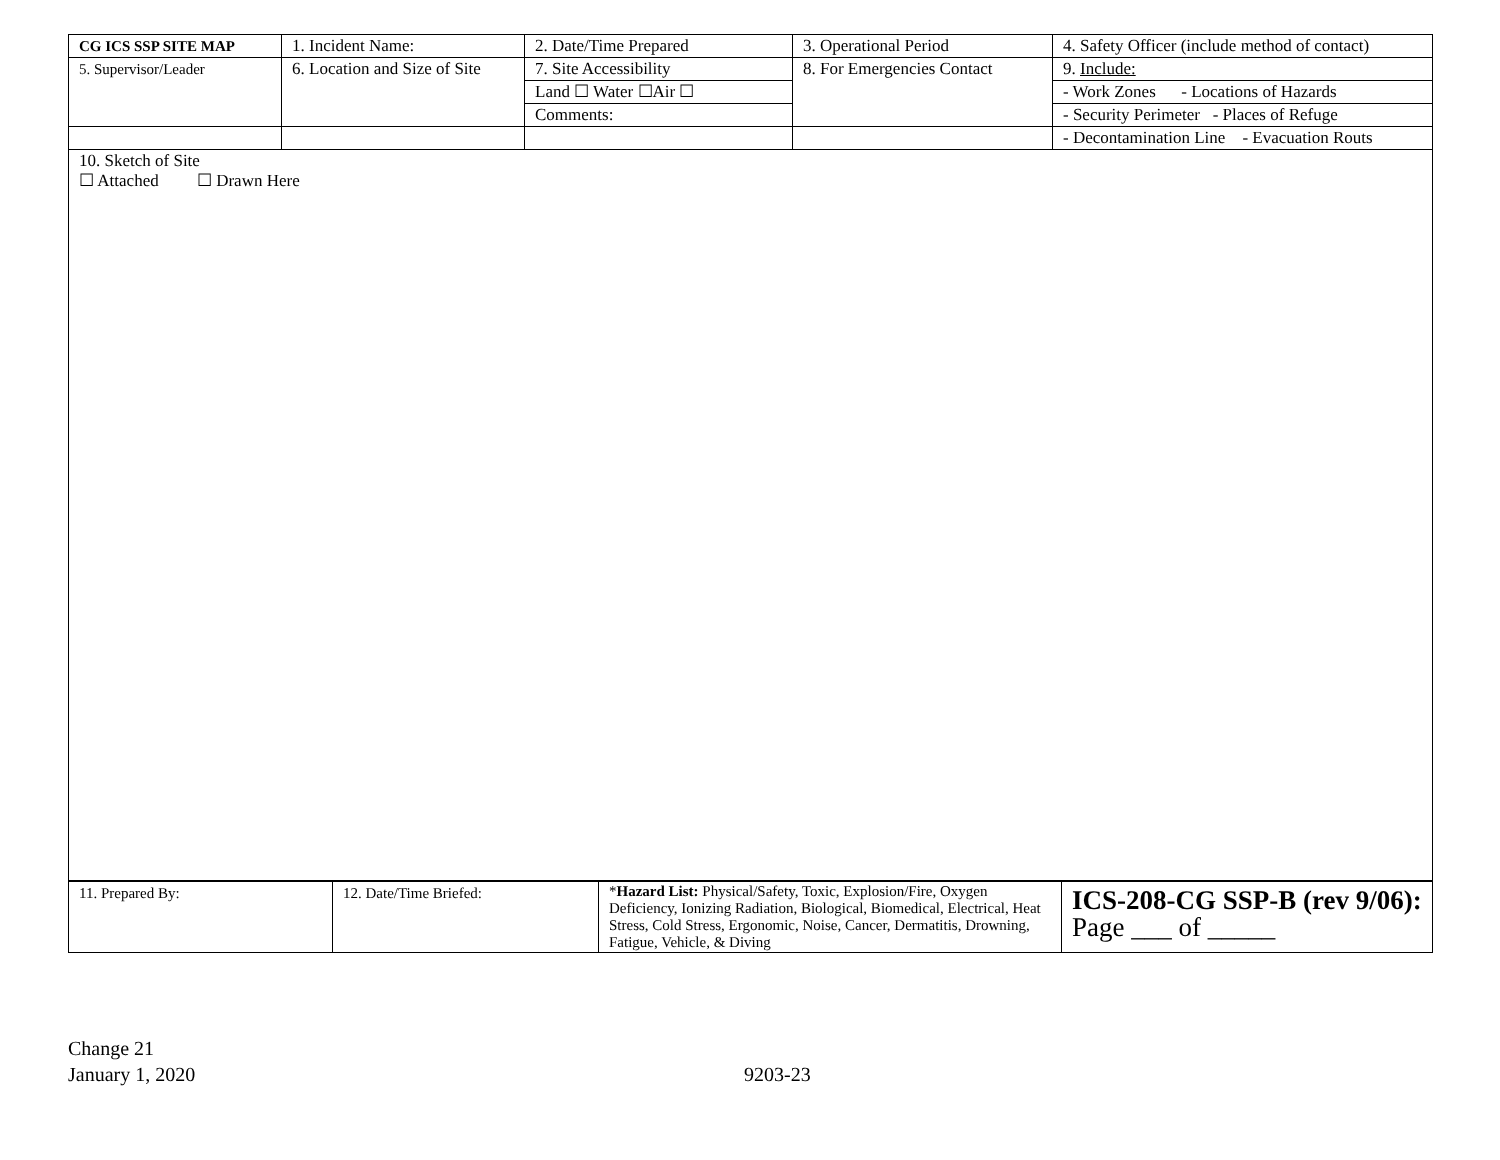| CG ICS SSP SITE MAP | 1. Incident Name: | 2. Date/Time Prepared | 3. Operational Period | 4. Safety Officer (include method of contact) |
| 5. Supervisor/Leader | 6. Location and Size of Site | 7. Site Accessibility | 8. For Emergencies Contact | 9. Include: |
| | | Land ☐ Water ☐Air ☐ | | - Work Zones - Locations of Hazards |
| | | Comments: | | - Security Perimeter - Places of Refuge |
| | | | | - Decontamination Line - Evacuation Routs |
| 10. Sketch of Site ☐ Attached ☐ Drawn Here | | | | |
| 11. Prepared By: | 12. Date/Time Briefed: | * Hazard List: Physical/Safety, Toxic, Explosion/Fire, Oxygen Deficiency, Ionizing Radiation, Biological, Biomedical, Electrical, Heat Stress, Cold Stress, Ergonomic, Noise, Cancer, Dermatitis, Drowning, Fatigue, Vehicle, & Diving | ICS-208-CG SSP-B (rev 9/06): Page ___ of _____ |
Change 21
January 1, 2020
9203-23